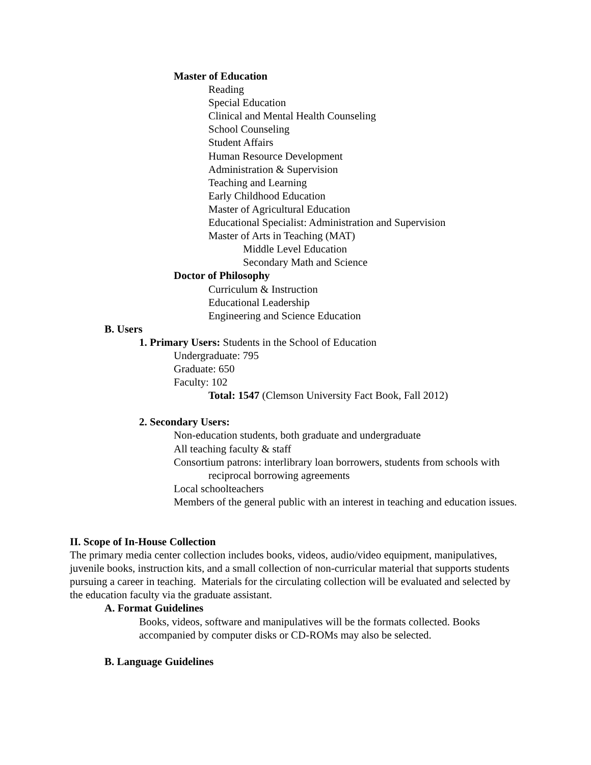Master of Education
Reading
Special Education
Clinical and Mental Health Counseling
School Counseling
Student Affairs
Human Resource Development
Administration & Supervision
Teaching and Learning
Early Childhood Education
Master of Agricultural Education
Educational Specialist: Administration and Supervision
Master of Arts in Teaching (MAT)
Middle Level Education
Secondary Math and Science
Doctor of Philosophy
Curriculum & Instruction
Educational Leadership
Engineering and Science Education
B. Users
1. Primary Users: Students in the School of Education
Undergraduate: 795
Graduate: 650
Faculty: 102
Total: 1547 (Clemson University Fact Book, Fall 2012)
2. Secondary Users:
Non-education students, both graduate and undergraduate
All teaching faculty & staff
Consortium patrons: interlibrary loan borrowers, students from schools with reciprocal borrowing agreements
Local schoolteachers
Members of the general public with an interest in teaching and education issues.
II. Scope of In-House Collection
The primary media center collection includes books, videos, audio/video equipment, manipulatives, juvenile books, instruction kits, and a small collection of non-curricular material that supports students pursuing a career in teaching. Materials for the circulating collection will be evaluated and selected by the education faculty via the graduate assistant.
A. Format Guidelines
Books, videos, software and manipulatives will be the formats collected. Books accompanied by computer disks or CD-ROMs may also be selected.
B. Language Guidelines